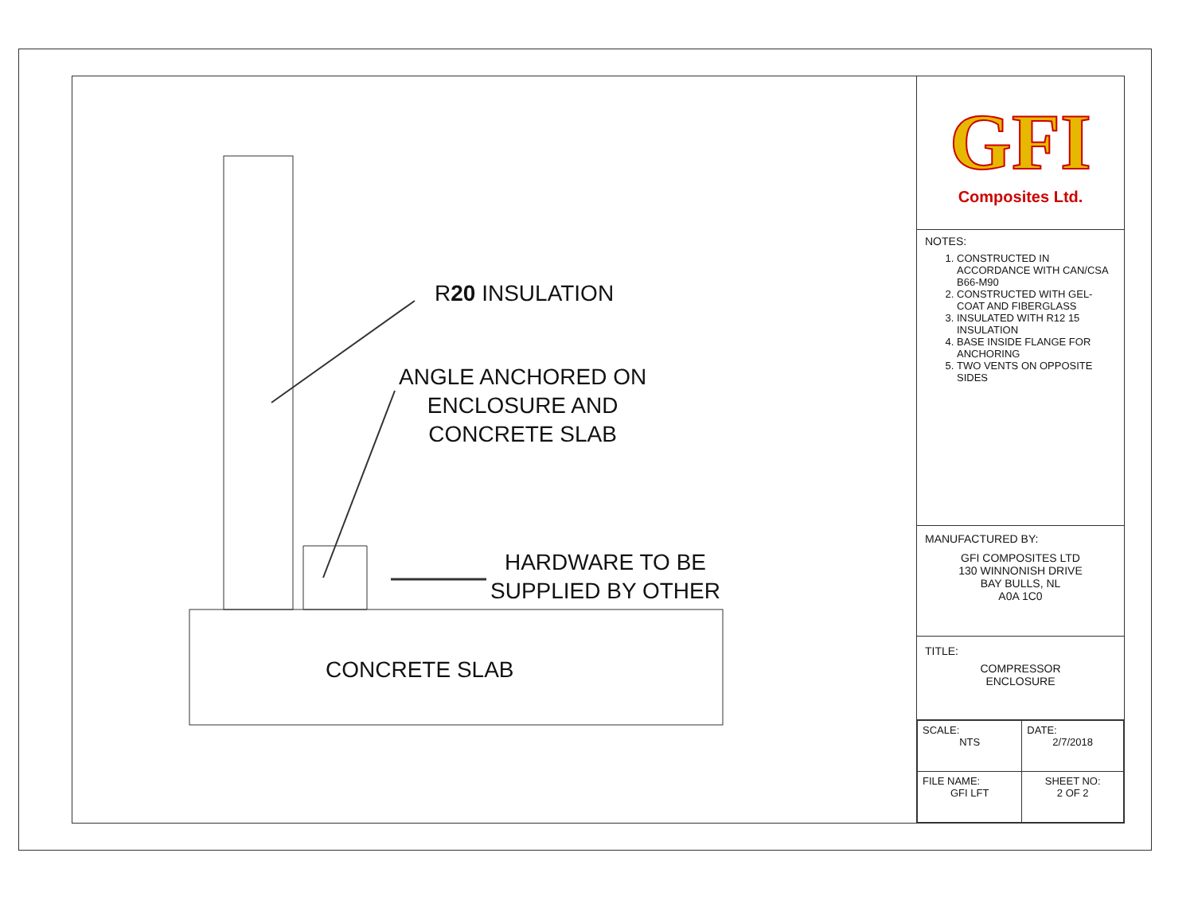R20 INSULATION
ANGLE ANCHORED ON
ENCLOSURE AND
CONCRETE SLAB
HARDWARE TO BE
SUPPLIED BY OTHER
CONCRETE SLAB
GFI
Composites Ltd.
NOTES:
1. CONSTRUCTED IN ACCORDANCE WITH CAN/CSA B66-M90
2. CONSTRUCTED WITH GEL-COAT AND FIBERGLASS
3. INSULATED WITH R12 15 INSULATION
4. BASE INSIDE FLANGE FOR ANCHORING
5. TWO VENTS ON OPPOSITE SIDES
MANUFACTURED BY:
GFI COMPOSITES LTD
130 WINNONISH DRIVE
BAY BULLS, NL
A0A 1C0
TITLE:
COMPRESSOR
ENCLOSURE
| SCALE: NTS | DATE: 2/7/2018 |
| FILE NAME: GFI LFT | SHEET NO: 2 OF 2 |